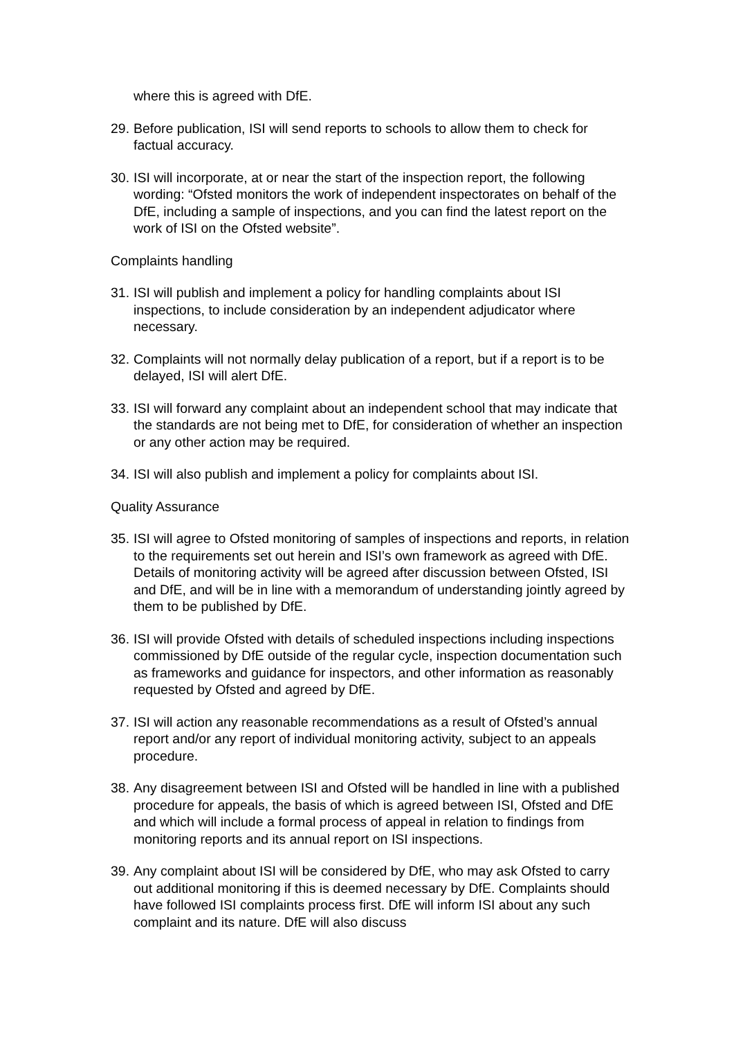where this is agreed with DfE.
29. Before publication, ISI will send reports to schools to allow them to check for factual accuracy.
30. ISI will incorporate, at or near the start of the inspection report, the following wording: “Ofsted monitors the work of independent inspectorates on behalf of the DfE, including a sample of inspections, and you can find the latest report on the work of ISI on the Ofsted website”.
Complaints handling
31. ISI will publish and implement a policy for handling complaints about ISI inspections, to include consideration by an independent adjudicator where necessary.
32. Complaints will not normally delay publication of a report, but if a report is to be delayed, ISI will alert DfE.
33. ISI will forward any complaint about an independent school that may indicate that the standards are not being met to DfE, for consideration of whether an inspection or any other action may be required.
34. ISI will also publish and implement a policy for complaints about ISI.
Quality Assurance
35. ISI will agree to Ofsted monitoring of samples of inspections and reports, in relation to the requirements set out herein and ISI’s own framework as agreed with DfE. Details of monitoring activity will be agreed after discussion between Ofsted, ISI and DfE, and will be in line with a memorandum of understanding jointly agreed by them to be published by DfE.
36. ISI will provide Ofsted with details of scheduled inspections including inspections commissioned by DfE outside of the regular cycle, inspection documentation such as frameworks and guidance for inspectors, and other information as reasonably requested by Ofsted and agreed by DfE.
37. ISI will action any reasonable recommendations as a result of Ofsted’s annual report and/or any report of individual monitoring activity, subject to an appeals procedure.
38. Any disagreement between ISI and Ofsted will be handled in line with a published procedure for appeals, the basis of which is agreed between ISI, Ofsted and DfE and which will include a formal process of appeal in relation to findings from monitoring reports and its annual report on ISI inspections.
39. Any complaint about ISI will be considered by DfE, who may ask Ofsted to carry out additional monitoring if this is deemed necessary by DfE. Complaints should have followed ISI complaints process first. DfE will inform ISI about any such complaint and its nature. DfE will also discuss